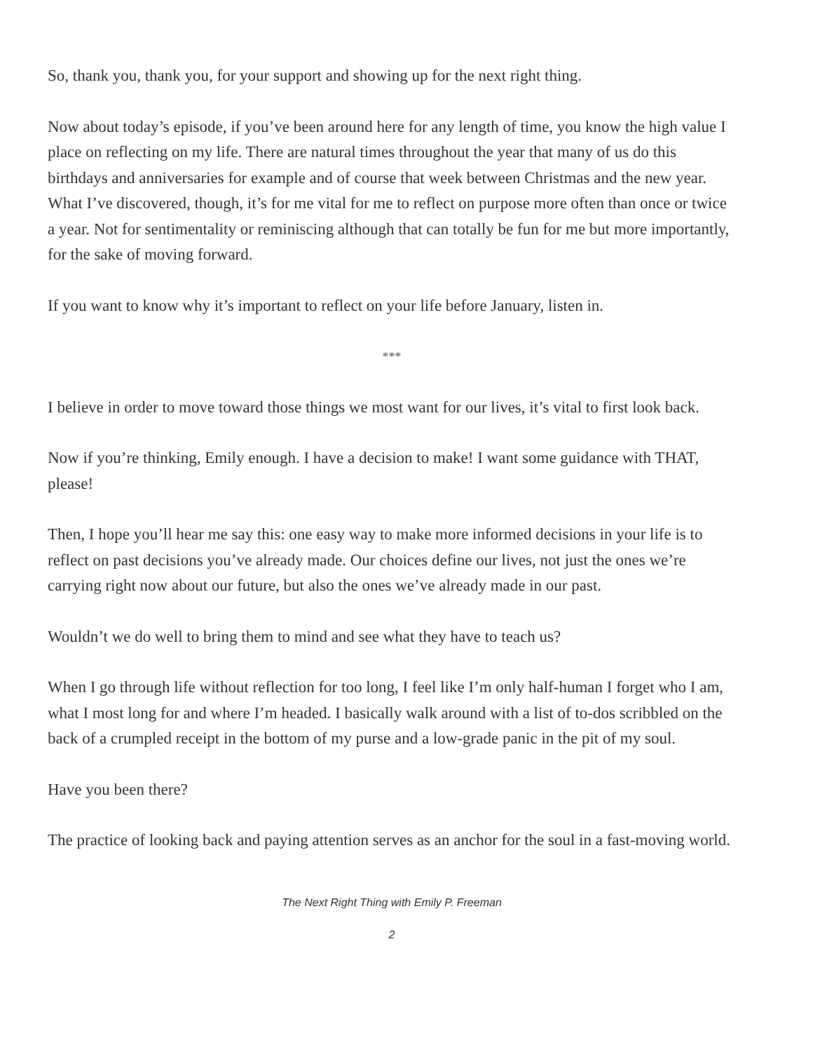So, thank you, thank you, for your support and showing up for the next right thing.
Now about today’s episode, if you’ve been around here for any length of time, you know the high value I place on reflecting on my life. There are natural times throughout the year that many of us do this birthdays and anniversaries for example and of course that week between Christmas and the new year. What I’ve discovered, though, it’s for me vital for me to reflect on purpose more often than once or twice a year. Not for sentimentality or reminiscing although that can totally be fun for me but more importantly, for the sake of moving forward.
If you want to know why it’s important to reflect on your life before January, listen in.
***
I believe in order to move toward those things we most want for our lives, it’s vital to first look back.
Now if you’re thinking, Emily enough. I have a decision to make! I want some guidance with THAT, please!
Then, I hope you’ll hear me say this: one easy way to make more informed decisions in your life is to reflect on past decisions you’ve already made. Our choices define our lives, not just the ones we’re carrying right now about our future, but also the ones we’ve already made in our past.
Wouldn’t we do well to bring them to mind and see what they have to teach us?
When I go through life without reflection for too long, I feel like I’m only half-human I forget who I am, what I most long for and where I’m headed. I basically walk around with a list of to-dos scribbled on the back of a crumpled receipt in the bottom of my purse and a low-grade panic in the pit of my soul.
Have you been there?
The practice of looking back and paying attention serves as an anchor for the soul in a fast-moving world.
The Next Right Thing with Emily P. Freeman
2